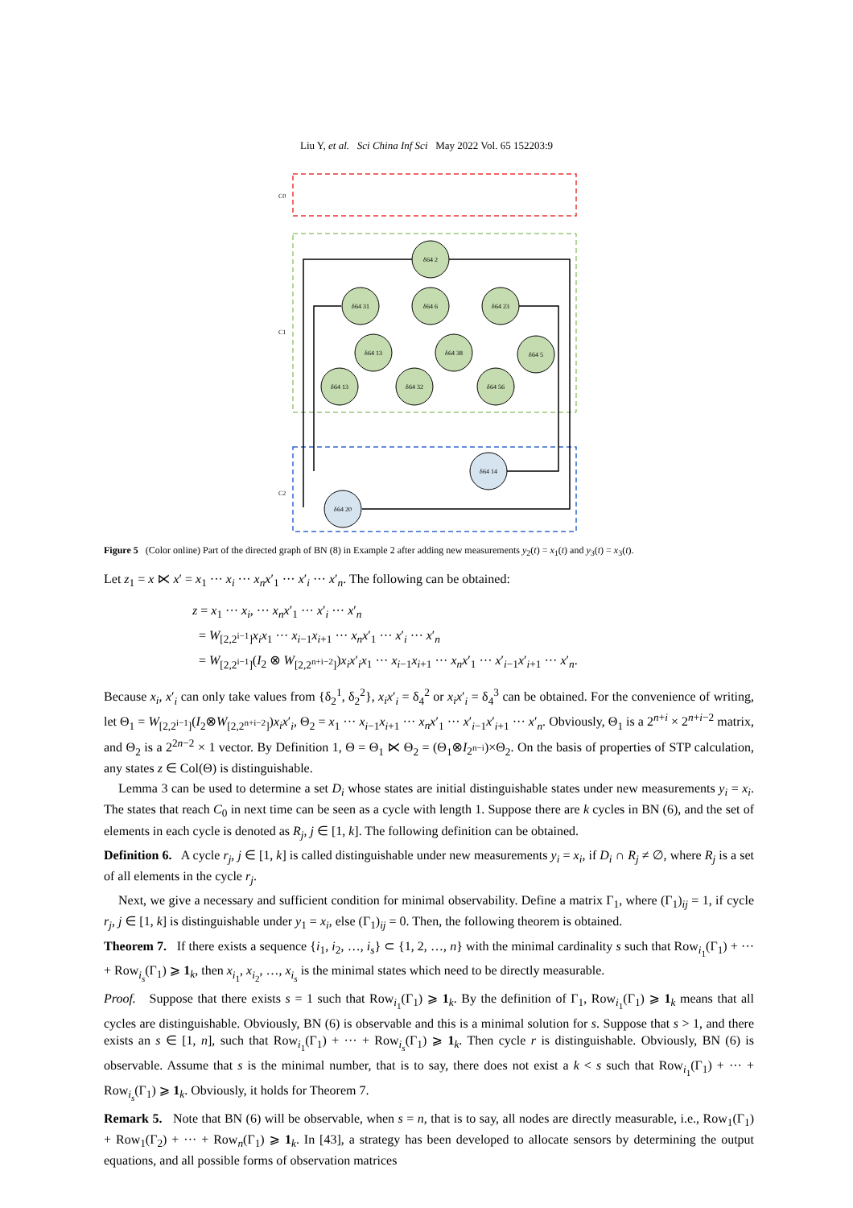Liu Y, et al. Sci China Inf Sci May 2022 Vol. 65 152203:9
C0
C1
C2
δ64 2
δ64 31
δ64 6
δ64 23
δ64 13
δ64 38
δ64 5
δ64 13
δ64 32
δ64 56
δ64 14
δ64 20
Figure 5 (Color online) Part of the directed graph of BN (8) in Example 2 after adding new measurements y<sub>2</sub>(t) = x<sub>1</sub>(t) and y<sub>3</sub>(t) = x<sub>3</sub>(t).
Let z<sub>1</sub> = x ⋉ x′ = x<sub>1</sub> ··· x<sub>i</sub> ··· x<sub>n</sub>x′<sub>1</sub> ··· x′<sub>i</sub> ··· x′<sub>n</sub>. The following can be obtained:
z = x<sub>1</sub> ··· x<sub>i</sub>, ··· x<sub>n</sub>x′<sub>1</sub> ··· x′<sub>i</sub> ··· x′<sub>n</sub>
= W<sub>[2,2<sup>i−1</sup>]</sub>x<sub>i</sub>x<sub>1</sub> ··· x<sub>i−1</sub>x<sub>i+1</sub> ··· x<sub>n</sub>x′<sub>1</sub> ··· x′<sub>i</sub> ··· x′<sub>n</sub>
= W<sub>[2,2<sup>i−1</sup>]</sub>(I<sub>2</sub> ⊗ W<sub>[2,2<sup>n+i−2</sup>]</sub>)x<sub>i</sub>x′<sub>i</sub>x<sub>1</sub> ··· x<sub>i−1</sub>x<sub>i+1</sub> ··· x<sub>n</sub>x′<sub>1</sub> ··· x′<sub>i−1</sub>x′<sub>i+1</sub> ··· x′<sub>n</sub>.
Because x<sub>i</sub>, x′<sub>i</sub> can only take values from {δ<sub>2</sub><sup>1</sup>, δ<sub>2</sub><sup>2</sup>}, x<sub>i</sub>x′<sub>i</sub> = δ<sub>4</sub><sup>2</sup> or x<sub>i</sub>x′<sub>i</sub> = δ<sub>4</sub><sup>3</sup> can be obtained. For the convenience of writing, let Θ<sub>1</sub> = W<sub>[2,2<sup>i−1</sup>]</sub>(I<sub>2</sub>⊗W<sub>[2,2<sup>n+i−2</sup>]</sub>)x<sub>i</sub>x′<sub>i</sub>, Θ<sub>2</sub> = x<sub>1</sub> ··· x<sub>i−1</sub>x<sub>i+1</sub> ··· x<sub>n</sub>x′<sub>1</sub> ··· x′<sub>i−1</sub>x′<sub>i+1</sub> ··· x′<sub>n</sub>. Obviously, Θ<sub>1</sub> is a 2<sup>n+i</sup> × 2<sup>n+i−2</sup> matrix, and Θ<sub>2</sub> is a 2<sup>2n−2</sup> × 1 vector. By Definition 1, Θ = Θ<sub>1</sub> ⋉ Θ<sub>2</sub> = (Θ<sub>1</sub>⊗I<sub>2<sup>n−i</sup></sub>)×Θ<sub>2</sub>. On the basis of properties of STP calculation, any states z ∈ Col(Θ) is distinguishable.
Lemma 3 can be used to determine a set D<sub>i</sub> whose states are initial distinguishable states under new measurements y<sub>i</sub> = x<sub>i</sub>. The states that reach C<sub>0</sub> in next time can be seen as a cycle with length 1. Suppose there are k cycles in BN (6), and the set of elements in each cycle is denoted as R<sub>j</sub>, j ∈ [1, k]. The following definition can be obtained.
Definition 6. A cycle r<sub>j</sub>, j ∈ [1, k] is called distinguishable under new measurements y<sub>i</sub> = x<sub>i</sub>, if D<sub>i</sub> ∩ R<sub>j</sub> ≠ ∅, where R<sub>j</sub> is a set of all elements in the cycle r<sub>j</sub>.
Next, we give a necessary and sufficient condition for minimal observability. Define a matrix Γ<sub>1</sub>, where (Γ<sub>1</sub>)<sub>ij</sub> = 1, if cycle r<sub>j</sub>, j ∈ [1, k] is distinguishable under y<sub>1</sub> = x<sub>i</sub>, else (Γ<sub>1</sub>)<sub>ij</sub> = 0. Then, the following theorem is obtained.
Theorem 7. If there exists a sequence {i<sub>1</sub>, i<sub>2</sub>, …, i<sub>s</sub>} ⊂ {1, 2, …, n} with the minimal cardinality s such that Row<sub>i<sub>1</sub></sub>(Γ<sub>1</sub>) + ··· + Row<sub>i<sub>s</sub></sub>(Γ<sub>1</sub>) ⩾ 1<sub>k</sub>, then x<sub>i<sub>1</sub></sub>, x<sub>i<sub>2</sub></sub>, …, x<sub>i<sub>s</sub></sub> is the minimal states which need to be directly measurable.
Proof. Suppose that there exists s = 1 such that Row<sub>i<sub>1</sub></sub>(Γ<sub>1</sub>) ⩾ 1<sub>k</sub>. By the definition of Γ<sub>1</sub>, Row<sub>i<sub>1</sub></sub>(Γ<sub>1</sub>) ⩾ 1<sub>k</sub> means that all cycles are distinguishable. Obviously, BN (6) is observable and this is a minimal solution for s. Suppose that s > 1, and there exists an s ∈ [1, n], such that Row<sub>i<sub>1</sub></sub>(Γ<sub>1</sub>) + ··· + Row<sub>i<sub>s</sub></sub>(Γ<sub>1</sub>) ⩾ 1<sub>k</sub>. Then cycle r is distinguishable. Obviously, BN (6) is observable. Assume that s is the minimal number, that is to say, there does not exist a k < s such that Row<sub>i<sub>1</sub></sub>(Γ<sub>1</sub>) + ··· + Row<sub>i<sub>s</sub></sub>(Γ<sub>1</sub>) ⩾ 1<sub>k</sub>. Obviously, it holds for Theorem 7.
Remark 5. Note that BN (6) will be observable, when s = n, that is to say, all nodes are directly measurable, i.e., Row<sub>1</sub>(Γ<sub>1</sub>) + Row<sub>1</sub>(Γ<sub>2</sub>) + ··· + Row<sub>n</sub>(Γ<sub>1</sub>) ⩾ 1<sub>k</sub>. In [43], a strategy has been developed to allocate sensors by determining the output equations, and all possible forms of observation matrices